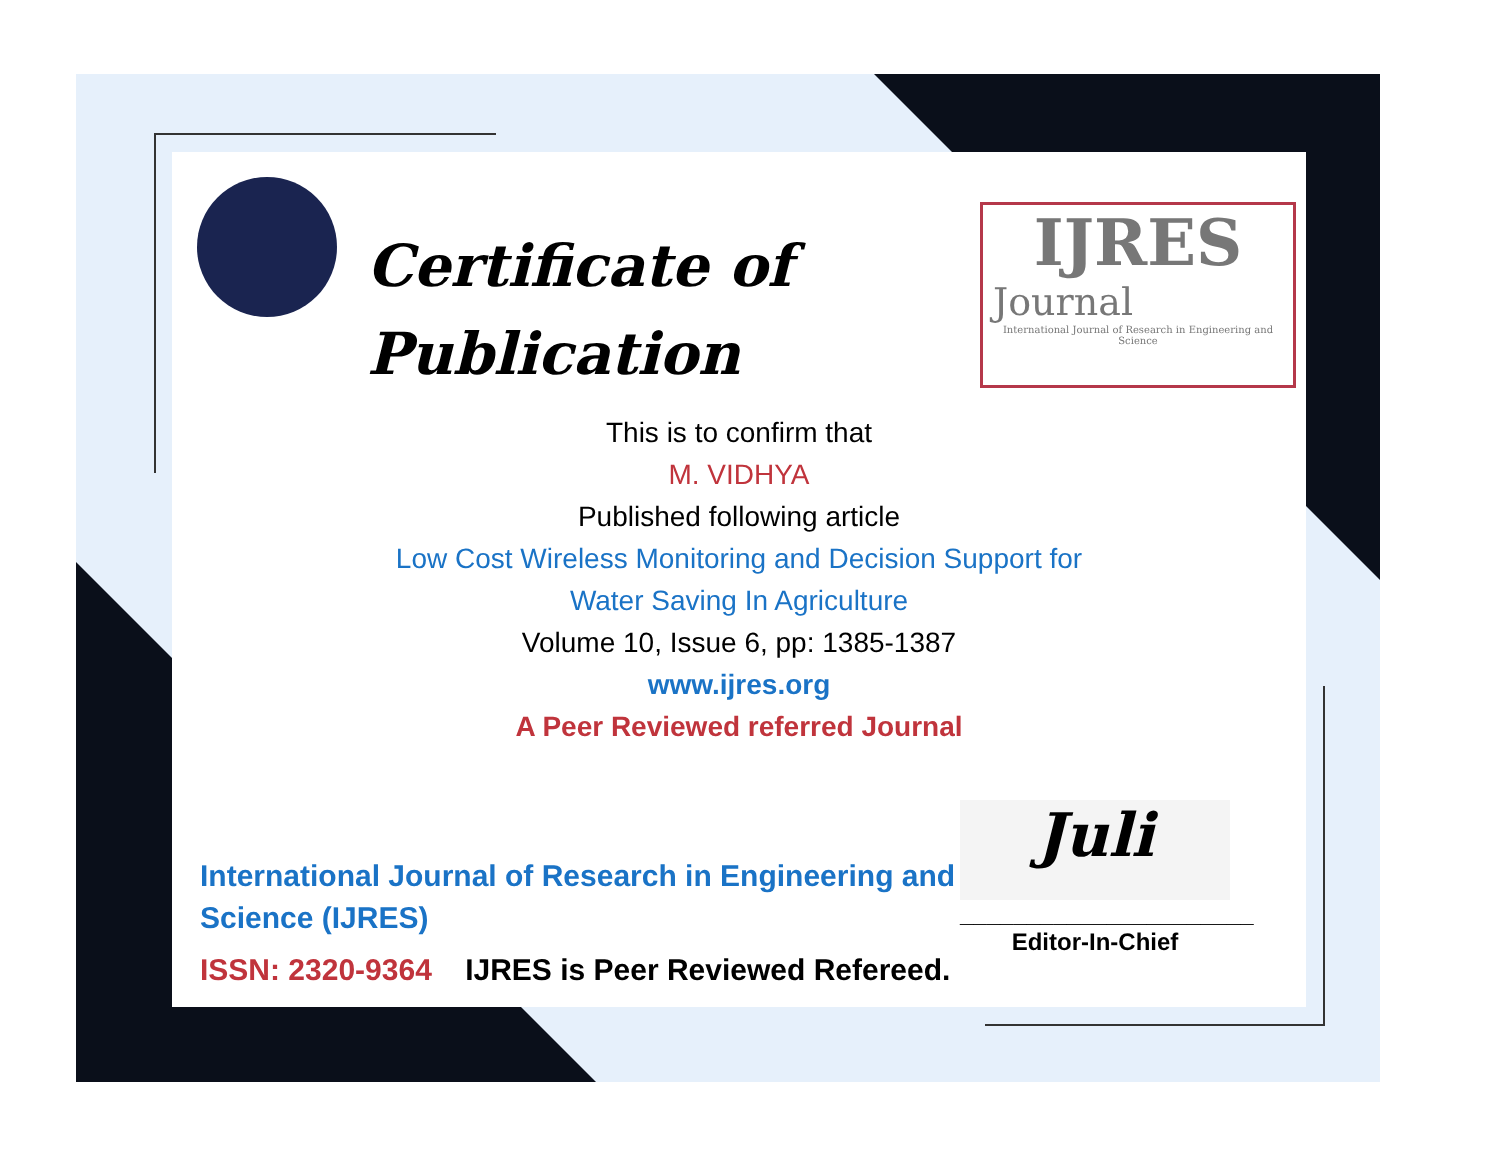Certificate of
Publication
IJRES
Journal
International Journal of Research in Engineering and Science
This is to confirm that
M. VIDHYA
Published following article
Low Cost Wireless Monitoring and Decision Support for
Water Saving In Agriculture
Volume 10, Issue 6, pp: 1385-1387
www.ijres.org
A Peer Reviewed referred Journal
International Journal of Research in Engineering and Science (IJRES)
ISSN: 2320-9364 IJRES is Peer Reviewed Refereed.
Juli
______________________
Editor-In-Chief